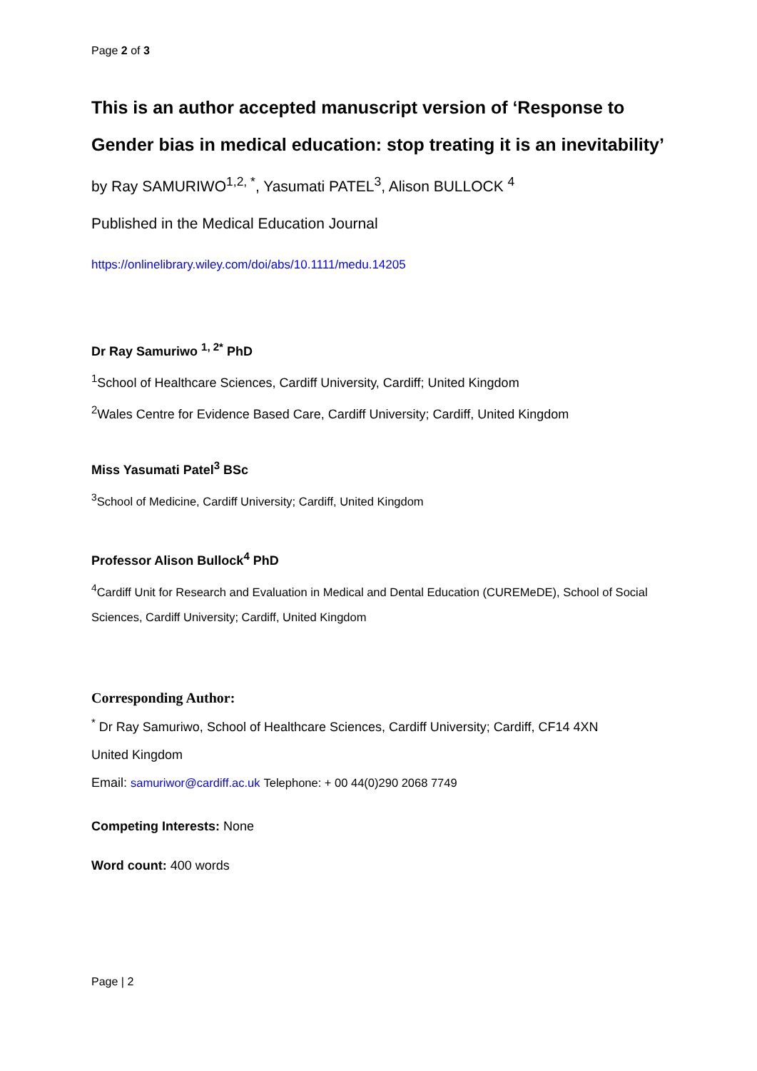Page 2 of 3
This is an author accepted manuscript version of ‘Response to Gender bias in medical education: stop treating it is an inevitability’
by Ray SAMURIWO<sup>1,2, *</sup>, Yasumati PATEL<sup>3</sup>, Alison BULLOCK <sup>4</sup>
Published in the Medical Education Journal
https://onlinelibrary.wiley.com/doi/abs/10.1111/medu.14205
Dr Ray Samuriwo <sup>1, 2*</sup> PhD
<sup>1</sup> School of Healthcare Sciences, Cardiff University, Cardiff; United Kingdom
<sup>2</sup> Wales Centre for Evidence Based Care, Cardiff University; Cardiff, United Kingdom
Miss Yasumati Patel<sup>3</sup> BSc
<sup>3</sup> School of Medicine, Cardiff University; Cardiff, United Kingdom
Professor Alison Bullock<sup>4</sup> PhD
<sup>4</sup> Cardiff Unit for Research and Evaluation in Medical and Dental Education (CUREMeDE), School of Social Sciences, Cardiff University; Cardiff, United Kingdom
Corresponding Author:
<sup>*</sup> Dr Ray Samuriwo, School of Healthcare Sciences, Cardiff University; Cardiff, CF14 4XN
United Kingdom
Email: samuriwor@cardiff.ac.uk Telephone: + 00 44(0)290 2068 7749
Competing Interests: None
Word count: 400 words
Page | 2